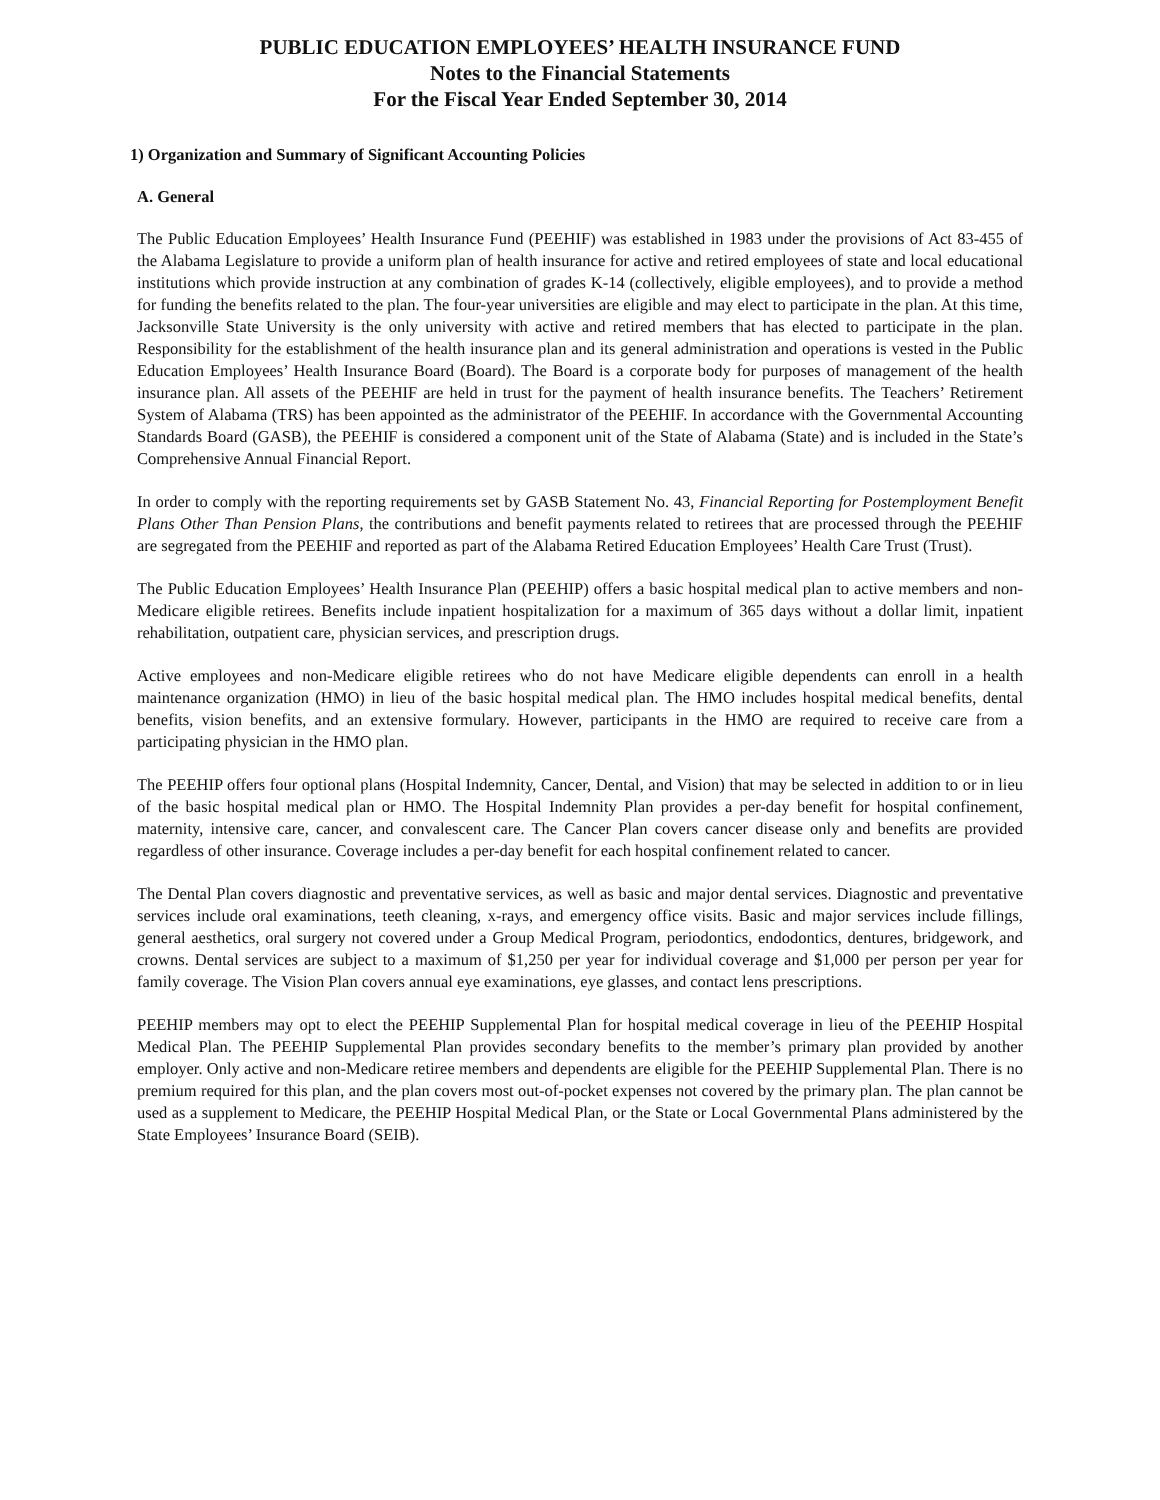PUBLIC EDUCATION EMPLOYEES’ HEALTH INSURANCE FUND
Notes to the Financial Statements
For the Fiscal Year Ended September 30, 2014
1) Organization and Summary of Significant Accounting Policies
A. General
The Public Education Employees’ Health Insurance Fund (PEEHIF) was established in 1983 under the provisions of Act 83-455 of the Alabama Legislature to provide a uniform plan of health insurance for active and retired employees of state and local educational institutions which provide instruction at any combination of grades K-14 (collectively, eligible employees), and to provide a method for funding the benefits related to the plan. The four-year universities are eligible and may elect to participate in the plan. At this time, Jacksonville State University is the only university with active and retired members that has elected to participate in the plan. Responsibility for the establishment of the health insurance plan and its general administration and operations is vested in the Public Education Employees’ Health Insurance Board (Board). The Board is a corporate body for purposes of management of the health insurance plan. All assets of the PEEHIF are held in trust for the payment of health insurance benefits. The Teachers’ Retirement System of Alabama (TRS) has been appointed as the administrator of the PEEHIF. In accordance with the Governmental Accounting Standards Board (GASB), the PEEHIF is considered a component unit of the State of Alabama (State) and is included in the State’s Comprehensive Annual Financial Report.
In order to comply with the reporting requirements set by GASB Statement No. 43, Financial Reporting for Postemployment Benefit Plans Other Than Pension Plans, the contributions and benefit payments related to retirees that are processed through the PEEHIF are segregated from the PEEHIF and reported as part of the Alabama Retired Education Employees’ Health Care Trust (Trust).
The Public Education Employees’ Health Insurance Plan (PEEHIP) offers a basic hospital medical plan to active members and non-Medicare eligible retirees. Benefits include inpatient hospitalization for a maximum of 365 days without a dollar limit, inpatient rehabilitation, outpatient care, physician services, and prescription drugs.
Active employees and non-Medicare eligible retirees who do not have Medicare eligible dependents can enroll in a health maintenance organization (HMO) in lieu of the basic hospital medical plan. The HMO includes hospital medical benefits, dental benefits, vision benefits, and an extensive formulary. However, participants in the HMO are required to receive care from a participating physician in the HMO plan.
The PEEHIP offers four optional plans (Hospital Indemnity, Cancer, Dental, and Vision) that may be selected in addition to or in lieu of the basic hospital medical plan or HMO. The Hospital Indemnity Plan provides a per-day benefit for hospital confinement, maternity, intensive care, cancer, and convalescent care. The Cancer Plan covers cancer disease only and benefits are provided regardless of other insurance. Coverage includes a per-day benefit for each hospital confinement related to cancer.
The Dental Plan covers diagnostic and preventative services, as well as basic and major dental services. Diagnostic and preventative services include oral examinations, teeth cleaning, x-rays, and emergency office visits. Basic and major services include fillings, general aesthetics, oral surgery not covered under a Group Medical Program, periodontics, endodontics, dentures, bridgework, and crowns. Dental services are subject to a maximum of $1,250 per year for individual coverage and $1,000 per person per year for family coverage. The Vision Plan covers annual eye examinations, eye glasses, and contact lens prescriptions.
PEEHIP members may opt to elect the PEEHIP Supplemental Plan for hospital medical coverage in lieu of the PEEHIP Hospital Medical Plan. The PEEHIP Supplemental Plan provides secondary benefits to the member’s primary plan provided by another employer. Only active and non-Medicare retiree members and dependents are eligible for the PEEHIP Supplemental Plan. There is no premium required for this plan, and the plan covers most out-of-pocket expenses not covered by the primary plan. The plan cannot be used as a supplement to Medicare, the PEEHIP Hospital Medical Plan, or the State or Local Governmental Plans administered by the State Employees’ Insurance Board (SEIB).